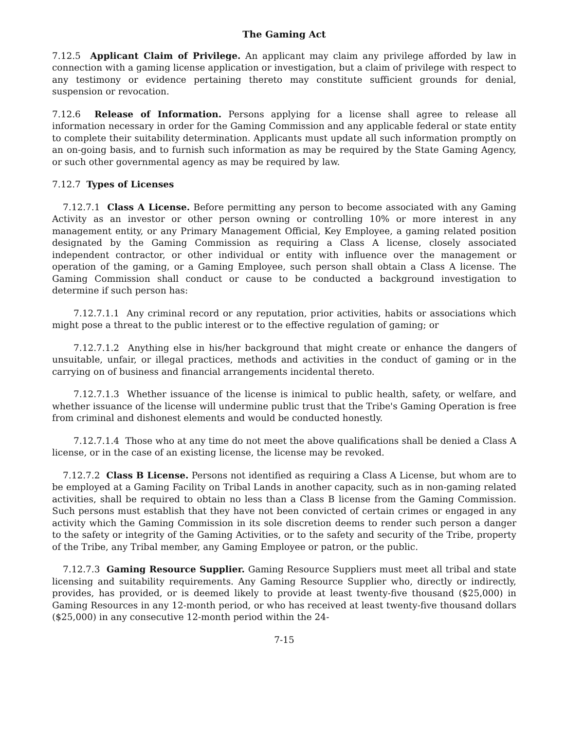The Gaming Act
7.12.5 Applicant Claim of Privilege. An applicant may claim any privilege afforded by law in connection with a gaming license application or investigation, but a claim of privilege with respect to any testimony or evidence pertaining thereto may constitute sufficient grounds for denial, suspension or revocation.
7.12.6 Release of Information. Persons applying for a license shall agree to release all information necessary in order for the Gaming Commission and any applicable federal or state entity to complete their suitability determination. Applicants must update all such information promptly on an on-going basis, and to furnish such information as may be required by the State Gaming Agency, or such other governmental agency as may be required by law.
7.12.7 Types of Licenses
7.12.7.1 Class A License. Before permitting any person to become associated with any Gaming Activity as an investor or other person owning or controlling 10% or more interest in any management entity, or any Primary Management Official, Key Employee, a gaming related position designated by the Gaming Commission as requiring a Class A license, closely associated independent contractor, or other individual or entity with influence over the management or operation of the gaming, or a Gaming Employee, such person shall obtain a Class A license. The Gaming Commission shall conduct or cause to be conducted a background investigation to determine if such person has:
7.12.7.1.1 Any criminal record or any reputation, prior activities, habits or associations which might pose a threat to the public interest or to the effective regulation of gaming; or
7.12.7.1.2 Anything else in his/her background that might create or enhance the dangers of unsuitable, unfair, or illegal practices, methods and activities in the conduct of gaming or in the carrying on of business and financial arrangements incidental thereto.
7.12.7.1.3 Whether issuance of the license is inimical to public health, safety, or welfare, and whether issuance of the license will undermine public trust that the Tribe's Gaming Operation is free from criminal and dishonest elements and would be conducted honestly.
7.12.7.1.4 Those who at any time do not meet the above qualifications shall be denied a Class A license, or in the case of an existing license, the license may be revoked.
7.12.7.2 Class B License. Persons not identified as requiring a Class A License, but whom are to be employed at a Gaming Facility on Tribal Lands in another capacity, such as in non-gaming related activities, shall be required to obtain no less than a Class B license from the Gaming Commission. Such persons must establish that they have not been convicted of certain crimes or engaged in any activity which the Gaming Commission in its sole discretion deems to render such person a danger to the safety or integrity of the Gaming Activities, or to the safety and security of the Tribe, property of the Tribe, any Tribal member, any Gaming Employee or patron, or the public.
7.12.7.3 Gaming Resource Supplier. Gaming Resource Suppliers must meet all tribal and state licensing and suitability requirements. Any Gaming Resource Supplier who, directly or indirectly, provides, has provided, or is deemed likely to provide at least twenty-five thousand ($25,000) in Gaming Resources in any 12-month period, or who has received at least twenty-five thousand dollars ($25,000) in any consecutive 12-month period within the 24-
7-15